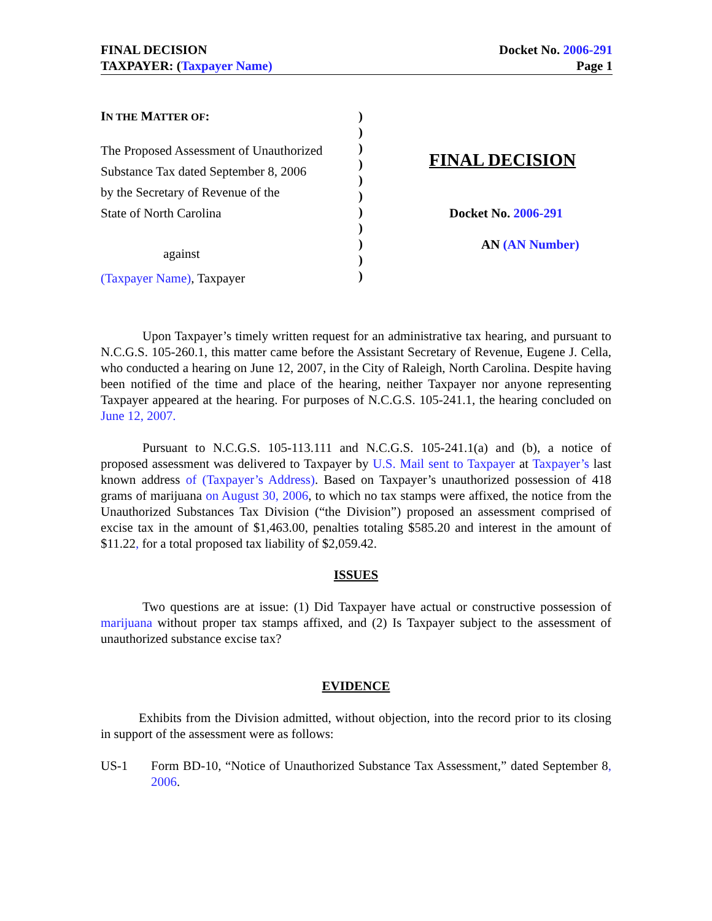FINAL DECISION
TAXPAYER: (Taxpayer Name)
Docket No. 2006-291
Page 1
IN THE MATTER OF:
The Proposed Assessment of Unauthorized
Substance Tax dated September 8, 2006
by the Secretary of Revenue of the
State of North Carolina
against
(Taxpayer Name), Taxpayer
)
)
)
)
)
)
)
)
)
)
)
FINAL DECISION
Docket No. 2006-291
AN (AN Number)
Upon Taxpayer’s timely written request for an administrative tax hearing, and pursuant to N.C.G.S. 105-260.1, this matter came before the Assistant Secretary of Revenue, Eugene J. Cella, who conducted a hearing on June 12, 2007, in the City of Raleigh, North Carolina. Despite having been notified of the time and place of the hearing, neither Taxpayer nor anyone representing Taxpayer appeared at the hearing. For purposes of N.C.G.S. 105-241.1, the hearing concluded on June 12, 2007.
Pursuant to N.C.G.S. 105-113.111 and N.C.G.S. 105-241.1(a) and (b), a notice of proposed assessment was delivered to Taxpayer by U.S. Mail sent to Taxpayer at Taxpayer’s last known address of (Taxpayer’s Address). Based on Taxpayer’s unauthorized possession of 418 grams of marijuana on August 30, 2006, to which no tax stamps were affixed, the notice from the Unauthorized Substances Tax Division (“the Division”) proposed an assessment comprised of excise tax in the amount of $1,463.00, penalties totaling $585.20 and interest in the amount of $11.22, for a total proposed tax liability of $2,059.42.
ISSUES
Two questions are at issue: (1) Did Taxpayer have actual or constructive possession of marijuana without proper tax stamps affixed, and (2) Is Taxpayer subject to the assessment of unauthorized substance excise tax?
EVIDENCE
Exhibits from the Division admitted, without objection, into the record prior to its closing in support of the assessment were as follows:
US-1 Form BD-10, “Notice of Unauthorized Substance Tax Assessment,” dated September 8, 2006.